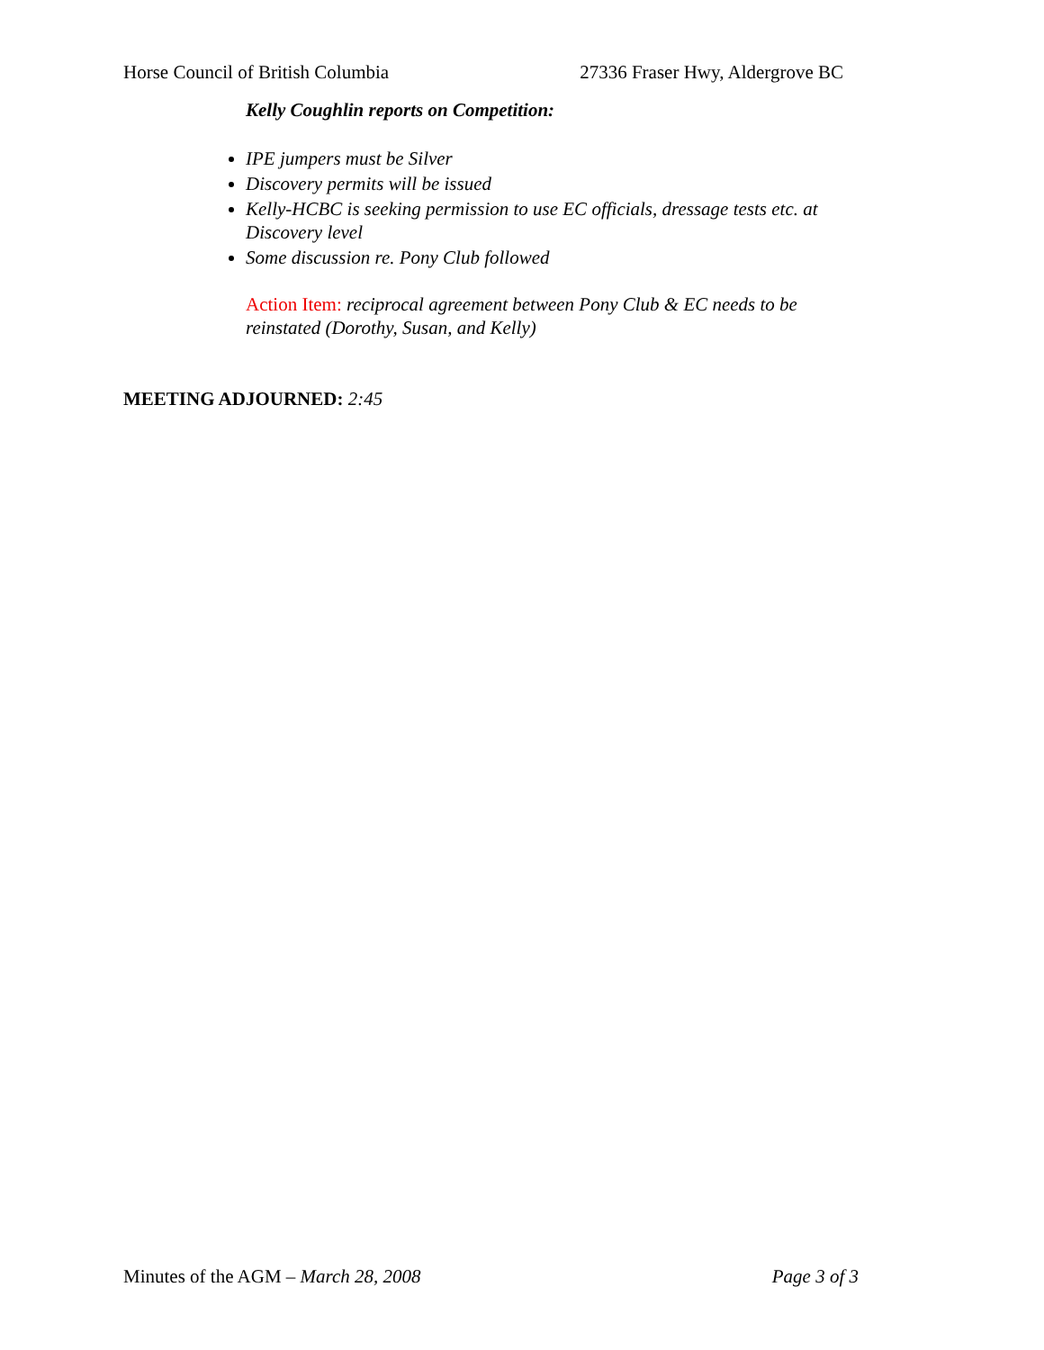Horse Council of British Columbia 27336 Fraser Hwy, Aldergrove BC
Kelly Coughlin reports on Competition:
IPE jumpers must be Silver
Discovery permits will be issued
Kelly-HCBC is seeking permission to use EC officials, dressage tests etc. at Discovery level
Some discussion re. Pony Club followed
Action Item: reciprocal agreement between Pony Club & EC needs to be reinstated (Dorothy, Susan, and Kelly)
MEETING ADJOURNED: 2:45
Minutes of the AGM – March 28, 2008 Page 3 of 3